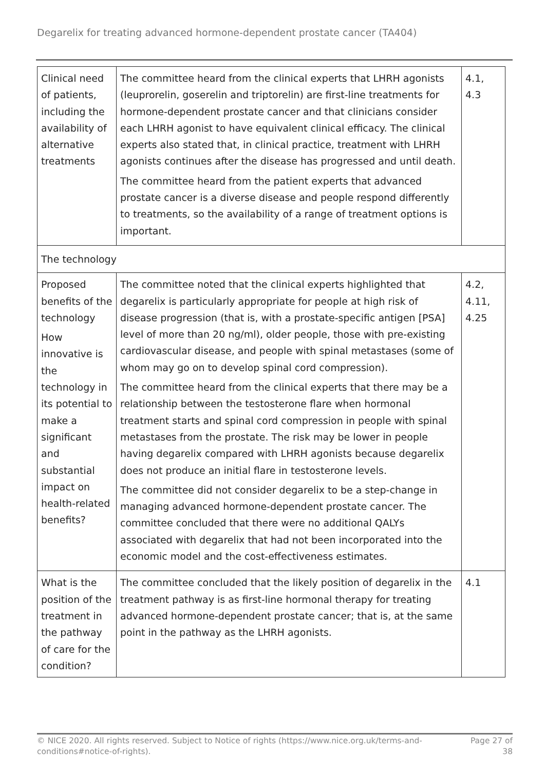Degarelix for treating advanced hormone-dependent prostate cancer (TA404)
| Clinical need of patients, including the availability of alternative treatments | The committee heard from the clinical experts that LHRH agonists (leuprorelin, goserelin and triptorelin) are first-line treatments for hormone-dependent prostate cancer and that clinicians consider each LHRH agonist to have equivalent clinical efficacy. The clinical experts also stated that, in clinical practice, treatment with LHRH agonists continues after the disease has progressed and until death. The committee heard from the patient experts that advanced prostate cancer is a diverse disease and people respond differently to treatments, so the availability of a range of treatment options is important. | 4.1, 4.3 |
| The technology | | |
| Proposed benefits of the technology How innovative is the technology in its potential to make a significant and substantial impact on health-related benefits? | The committee noted that the clinical experts highlighted that degarelix is particularly appropriate for people at high risk of disease progression (that is, with a prostate-specific antigen [PSA] level of more than 20 ng/ml), older people, those with pre-existing cardiovascular disease, and people with spinal metastases (some of whom may go on to develop spinal cord compression). The committee heard from the clinical experts that there may be a relationship between the testosterone flare when hormonal treatment starts and spinal cord compression in people with spinal metastases from the prostate. The risk may be lower in people having degarelix compared with LHRH agonists because degarelix does not produce an initial flare in testosterone levels. The committee did not consider degarelix to be a step-change in managing advanced hormone-dependent prostate cancer. The committee concluded that there were no additional QALYs associated with degarelix that had not been incorporated into the economic model and the cost-effectiveness estimates. | 4.2, 4.11, 4.25 |
| What is the position of the treatment in the pathway of care for the condition? | The committee concluded that the likely position of degarelix in the treatment pathway is as first-line hormonal therapy for treating advanced hormone-dependent prostate cancer; that is, at the same point in the pathway as the LHRH agonists. | 4.1 |
© NICE 2020. All rights reserved. Subject to Notice of rights (https://www.nice.org.uk/terms-and-
conditions#notice-of-rights).
Page 27 of
38